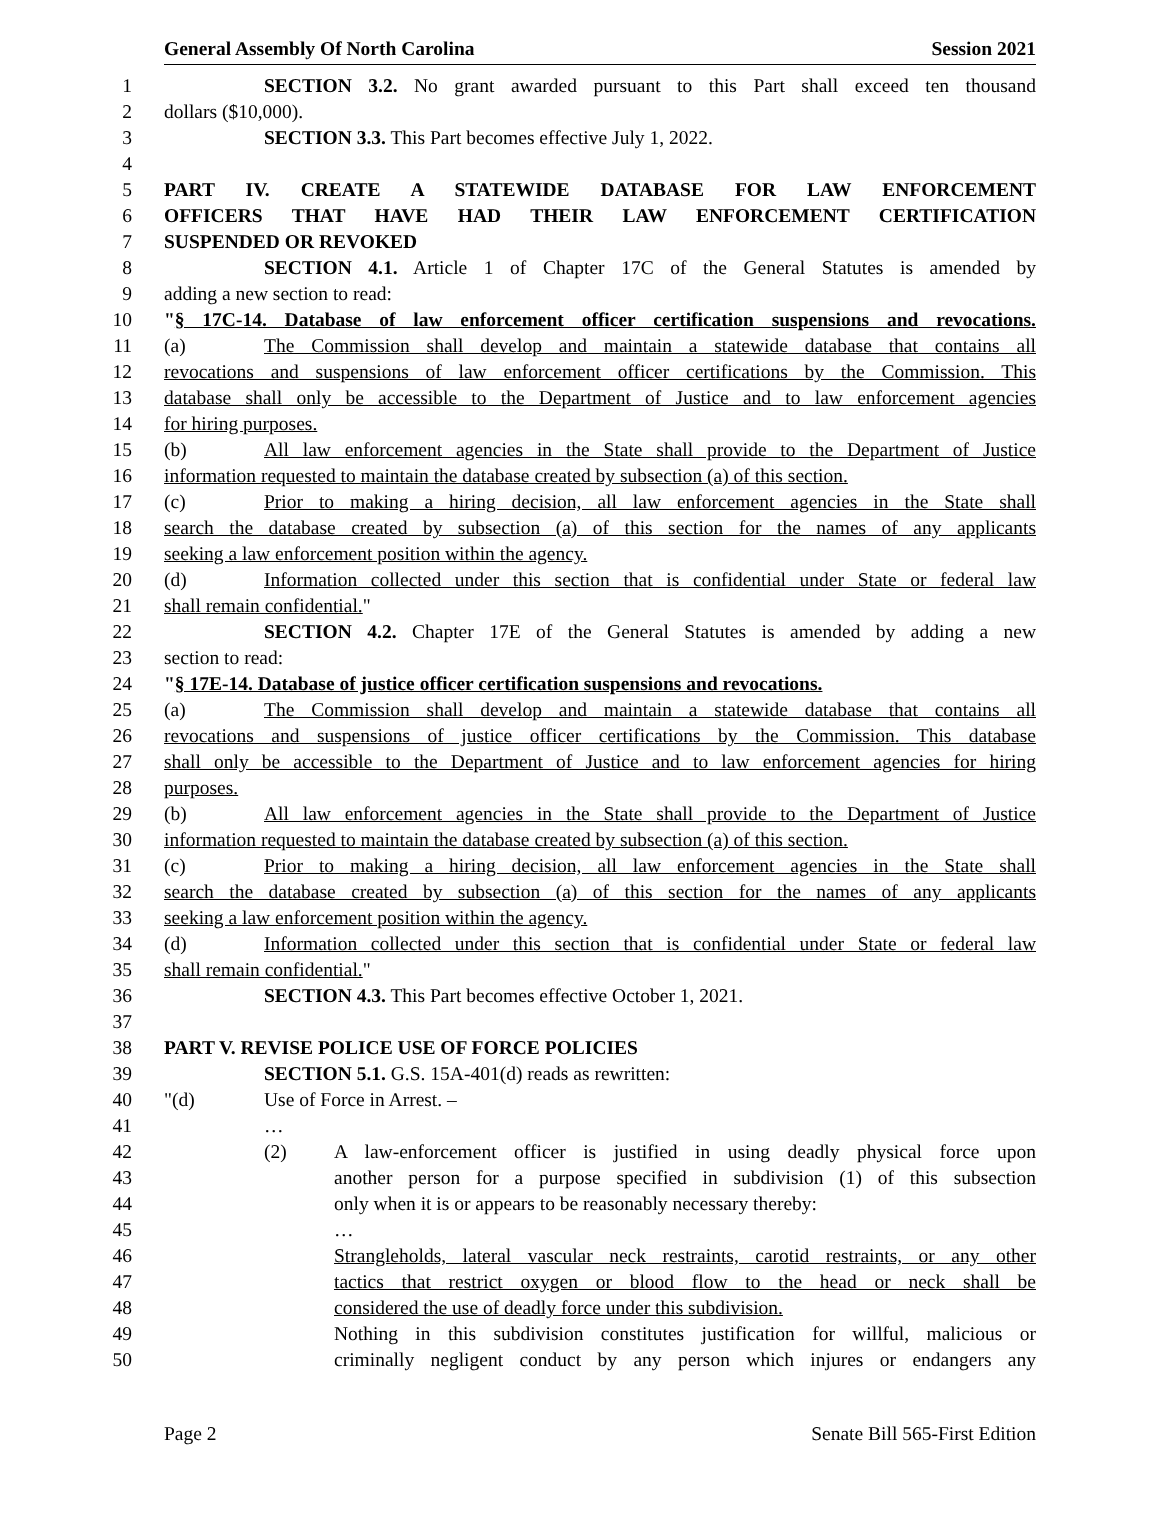General Assembly Of North Carolina Session 2021
1 SECTION 3.2. No grant awarded pursuant to this Part shall exceed ten thousand
2 dollars ($10,000).
3 SECTION 3.3. This Part becomes effective July 1, 2022.
4
5 PART IV. CREATE A STATEWIDE DATABASE FOR LAW ENFORCEMENT
6 OFFICERS THAT HAVE HAD THEIR LAW ENFORCEMENT CERTIFICATION
7 SUSPENDED OR REVOKED
8 SECTION 4.1. Article 1 of Chapter 17C of the General Statutes is amended by
9 adding a new section to read:
10 "§ 17C-14. Database of law enforcement officer certification suspensions and revocations.
11 (a) The Commission shall develop and maintain a statewide database that contains all
12 revocations and suspensions of law enforcement officer certifications by the Commission. This
13 database shall only be accessible to the Department of Justice and to law enforcement agencies
14 for hiring purposes.
15 (b) All law enforcement agencies in the State shall provide to the Department of Justice
16 information requested to maintain the database created by subsection (a) of this section.
17 (c) Prior to making a hiring decision, all law enforcement agencies in the State shall
18 search the database created by subsection (a) of this section for the names of any applicants
19 seeking a law enforcement position within the agency.
20 (d) Information collected under this section that is confidential under State or federal law
21 shall remain confidential."
22 SECTION 4.2. Chapter 17E of the General Statutes is amended by adding a new
23 section to read:
24 "§ 17E-14. Database of justice officer certification suspensions and revocations.
25 (a) The Commission shall develop and maintain a statewide database that contains all
26 revocations and suspensions of justice officer certifications by the Commission. This database
27 shall only be accessible to the Department of Justice and to law enforcement agencies for hiring
28 purposes.
29 (b) All law enforcement agencies in the State shall provide to the Department of Justice
30 information requested to maintain the database created by subsection (a) of this section.
31 (c) Prior to making a hiring decision, all law enforcement agencies in the State shall
32 search the database created by subsection (a) of this section for the names of any applicants
33 seeking a law enforcement position within the agency.
34 (d) Information collected under this section that is confidential under State or federal law
35 shall remain confidential."
36 SECTION 4.3. This Part becomes effective October 1, 2021.
37
38 PART V. REVISE POLICE USE OF FORCE POLICIES
39 SECTION 5.1. G.S. 15A-401(d) reads as rewritten:
40 "(d) Use of Force in Arrest. –
41 …
42 (2) A law-enforcement officer is justified in using deadly physical force upon
43 another person for a purpose specified in subdivision (1) of this subsection
44 only when it is or appears to be reasonably necessary thereby:
45 …
46 Strangleholds, lateral vascular neck restraints, carotid restraints, or any other
47 tactics that restrict oxygen or blood flow to the head or neck shall be
48 considered the use of deadly force under this subdivision.
49 Nothing in this subdivision constitutes justification for willful, malicious or
50 criminally negligent conduct by any person which injures or endangers any
Page 2 Senate Bill 565-First Edition